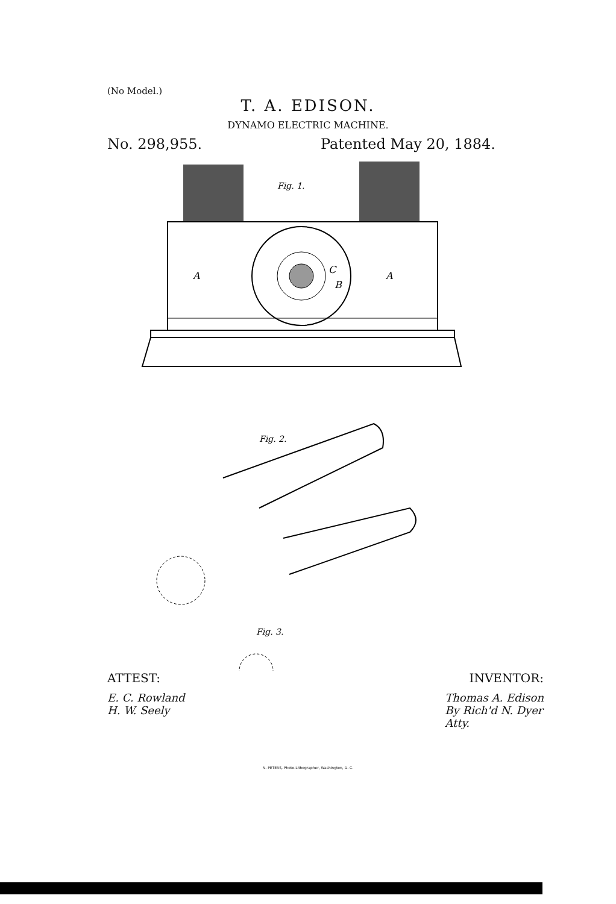(No Model.)
T. A. EDISON.
DYNAMO ELECTRIC MACHINE.
No. 298,955. Patented May 20, 1884.
Fig. 1.
A
A
C
B
Fig. 2.
Fig. 3.
ATTEST: INVENTOR:
E. C. Rowland
H. W. Seely Thomas A. Edison
By Rich'd N. Dyer
Atty.
N. PETERS, Photo-Lithographer, Washington, D. C.